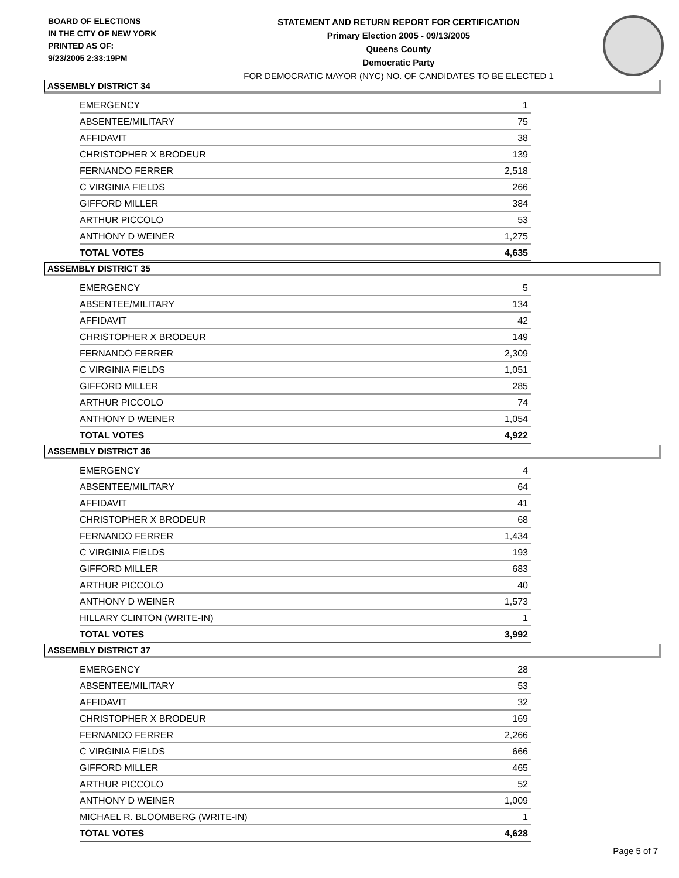BOARD OF ELECTIONS
IN THE CITY OF NEW YORK
PRINTED AS OF:
9/23/2005 2:33:19PM
STATEMENT AND RETURN REPORT FOR CERTIFICATION
Primary Election 2005 - 09/13/2005
Queens County
Democratic Party
FOR DEMOCRATIC MAYOR (NYC) NO. OF CANDIDATES TO BE ELECTED 1
ASSEMBLY DISTRICT 34
| EMERGENCY | 1 |
| ABSENTEE/MILITARY | 75 |
| AFFIDAVIT | 38 |
| CHRISTOPHER X BRODEUR | 139 |
| FERNANDO FERRER | 2,518 |
| C VIRGINIA FIELDS | 266 |
| GIFFORD MILLER | 384 |
| ARTHUR PICCOLO | 53 |
| ANTHONY D WEINER | 1,275 |
| TOTAL VOTES | 4,635 |
ASSEMBLY DISTRICT 35
| EMERGENCY | 5 |
| ABSENTEE/MILITARY | 134 |
| AFFIDAVIT | 42 |
| CHRISTOPHER X BRODEUR | 149 |
| FERNANDO FERRER | 2,309 |
| C VIRGINIA FIELDS | 1,051 |
| GIFFORD MILLER | 285 |
| ARTHUR PICCOLO | 74 |
| ANTHONY D WEINER | 1,054 |
| TOTAL VOTES | 4,922 |
ASSEMBLY DISTRICT 36
| EMERGENCY | 4 |
| ABSENTEE/MILITARY | 64 |
| AFFIDAVIT | 41 |
| CHRISTOPHER X BRODEUR | 68 |
| FERNANDO FERRER | 1,434 |
| C VIRGINIA FIELDS | 193 |
| GIFFORD MILLER | 683 |
| ARTHUR PICCOLO | 40 |
| ANTHONY D WEINER | 1,573 |
| HILLARY CLINTON (WRITE-IN) | 1 |
| TOTAL VOTES | 3,992 |
ASSEMBLY DISTRICT 37
| EMERGENCY | 28 |
| ABSENTEE/MILITARY | 53 |
| AFFIDAVIT | 32 |
| CHRISTOPHER X BRODEUR | 169 |
| FERNANDO FERRER | 2,266 |
| C VIRGINIA FIELDS | 666 |
| GIFFORD MILLER | 465 |
| ARTHUR PICCOLO | 52 |
| ANTHONY D WEINER | 1,009 |
| MICHAEL R. BLOOMBERG (WRITE-IN) | 1 |
| TOTAL VOTES | 4,628 |
Page 5 of 7